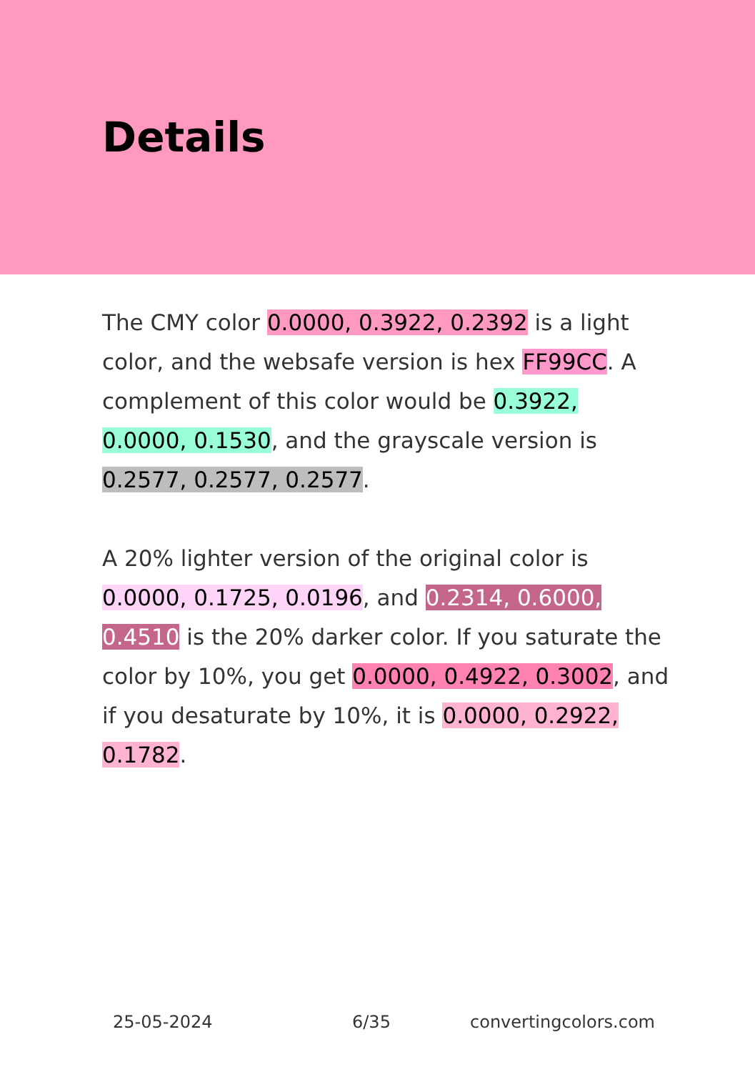Details
The CMY color 0.0000, 0.3922, 0.2392 is a light color, and the websafe version is hex FF99CC. A complement of this color would be 0.3922, 0.0000, 0.1530, and the grayscale version is 0.2577, 0.2577, 0.2577.
A 20% lighter version of the original color is 0.0000, 0.1725, 0.0196, and 0.2314, 0.6000, 0.4510 is the 20% darker color. If you saturate the color by 10%, you get 0.0000, 0.4922, 0.3002, and if you desaturate by 10%, it is 0.0000, 0.2922, 0.1782.
25-05-2024 6/35 convertingcolors.com